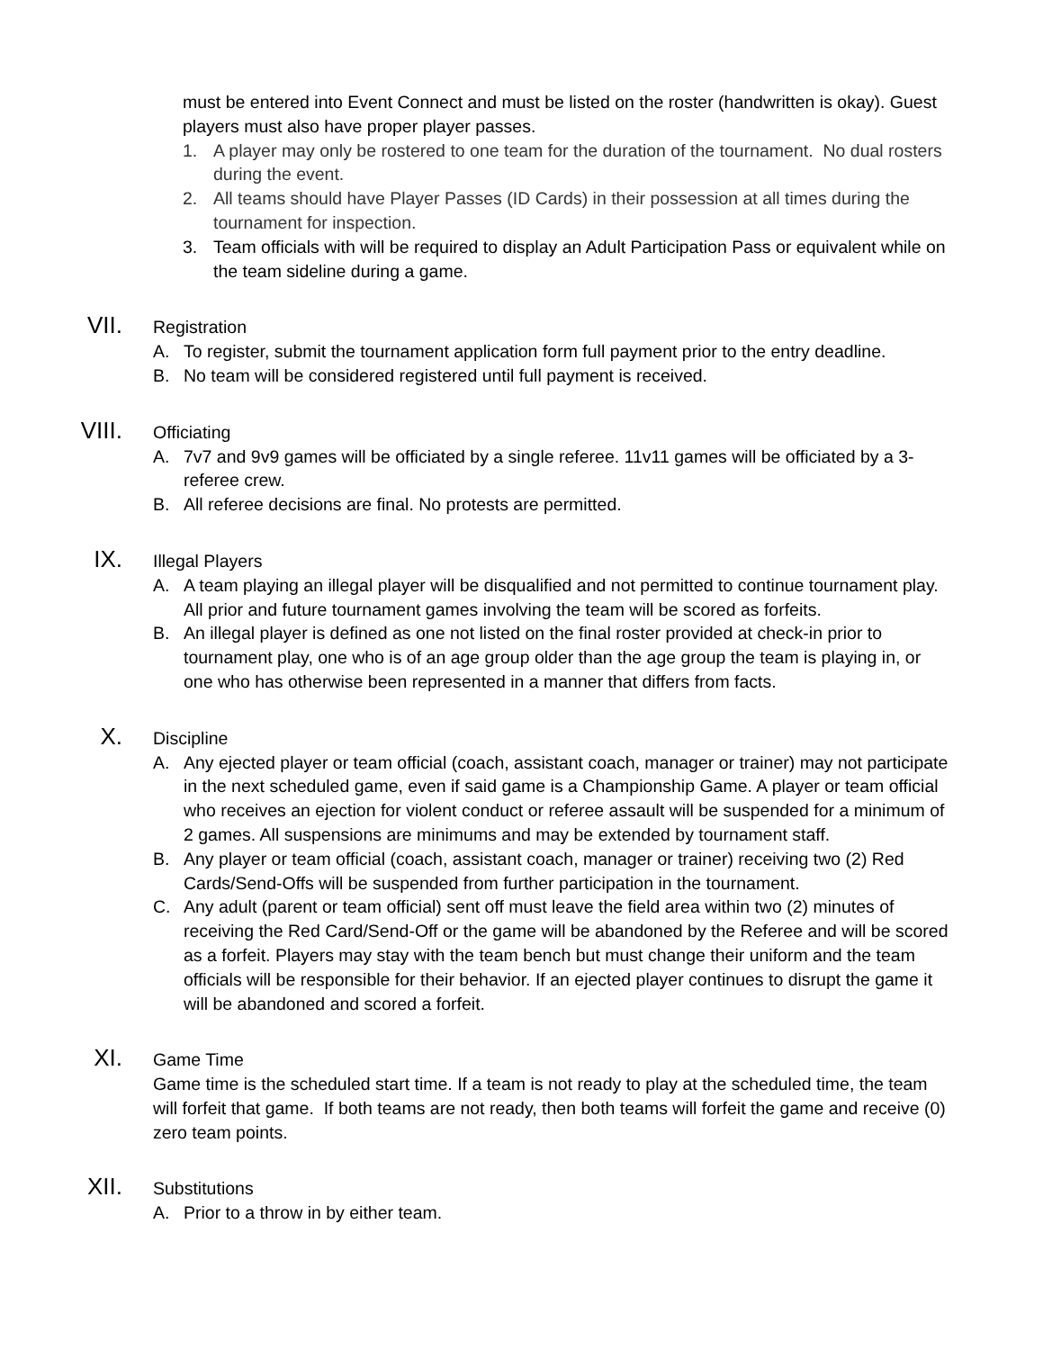must be entered into Event Connect and must be listed on the roster (handwritten is okay). Guest players must also have proper player passes.
1. A player may only be rostered to one team for the duration of the tournament. No dual rosters during the event.
2. All teams should have Player Passes (ID Cards) in their possession at all times during the tournament for inspection.
3. Team officials with will be required to display an Adult Participation Pass or equivalent while on the team sideline during a game.
VII. Registration
A. To register, submit the tournament application form full payment prior to the entry deadline.
B. No team will be considered registered until full payment is received.
VIII. Officiating
A. 7v7 and 9v9 games will be officiated by a single referee. 11v11 games will be officiated by a 3-referee crew.
B. All referee decisions are final. No protests are permitted.
IX. Illegal Players
A. A team playing an illegal player will be disqualified and not permitted to continue tournament play. All prior and future tournament games involving the team will be scored as forfeits.
B. An illegal player is defined as one not listed on the final roster provided at check-in prior to tournament play, one who is of an age group older than the age group the team is playing in, or one who has otherwise been represented in a manner that differs from facts.
X. Discipline
A. Any ejected player or team official (coach, assistant coach, manager or trainer) may not participate in the next scheduled game, even if said game is a Championship Game. A player or team official who receives an ejection for violent conduct or referee assault will be suspended for a minimum of 2 games. All suspensions are minimums and may be extended by tournament staff.
B. Any player or team official (coach, assistant coach, manager or trainer) receiving two (2) Red Cards/Send-Offs will be suspended from further participation in the tournament.
C. Any adult (parent or team official) sent off must leave the field area within two (2) minutes of receiving the Red Card/Send-Off or the game will be abandoned by the Referee and will be scored as a forfeit. Players may stay with the team bench but must change their uniform and the team officials will be responsible for their behavior. If an ejected player continues to disrupt the game it will be abandoned and scored a forfeit.
XI. Game Time
Game time is the scheduled start time. If a team is not ready to play at the scheduled time, the team will forfeit that game. If both teams are not ready, then both teams will forfeit the game and receive (0) zero team points.
XII. Substitutions
A. Prior to a throw in by either team.